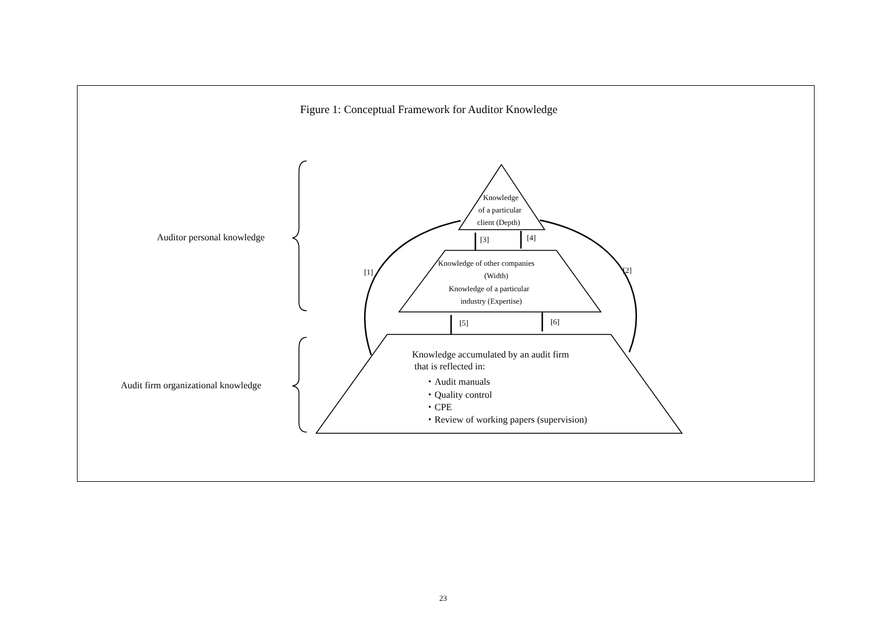Figure 1: Conceptual Framework for Auditor Knowledge
Knowledge
of a particular
client (Depth)
Auditor personal knowledge [3] [4]
Knowledge of other companies
(Width)
Knowledge of a particular
industry (Expertise)
[1] [2]
[5] [6]
Knowledge accumulated by an audit firm
that is reflected in:
・Audit manuals
・Quality control
・CPE
・Review of working papers (supervision)
Audit firm organizational knowledge
23